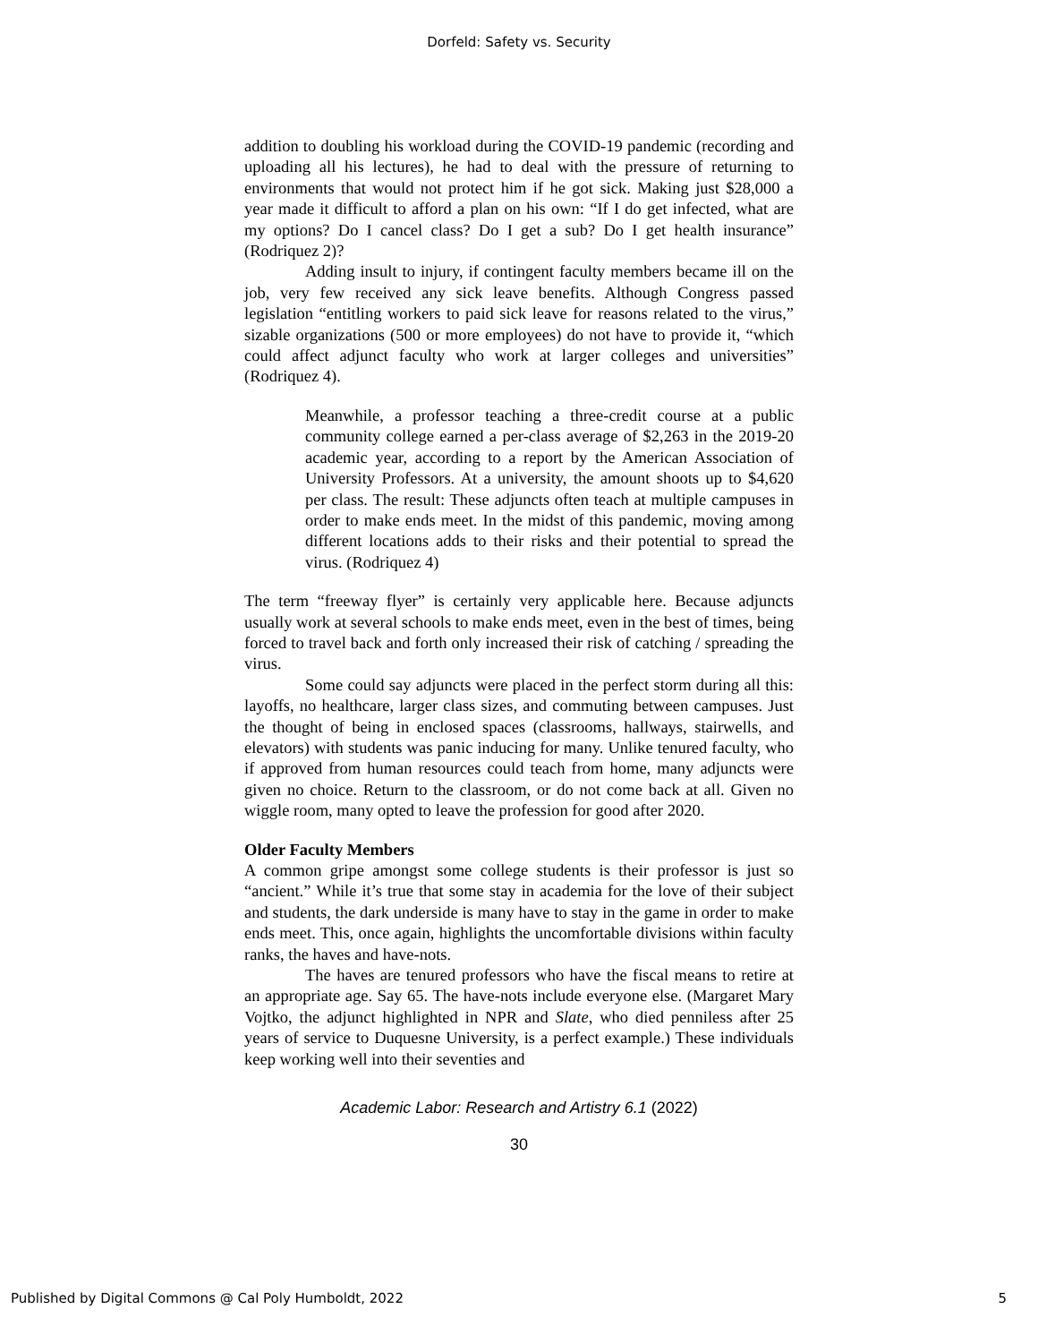Dorfeld: Safety vs. Security
addition to doubling his workload during the COVID-19 pandemic (recording and uploading all his lectures), he had to deal with the pressure of returning to environments that would not protect him if he got sick. Making just $28,000 a year made it difficult to afford a plan on his own: “If I do get infected, what are my options? Do I cancel class? Do I get a sub? Do I get health insurance” (Rodriquez 2)?
Adding insult to injury, if contingent faculty members became ill on the job, very few received any sick leave benefits. Although Congress passed legislation “entitling workers to paid sick leave for reasons related to the virus,” sizable organizations (500 or more employees) do not have to provide it, “which could affect adjunct faculty who work at larger colleges and universities” (Rodriquez 4).
Meanwhile, a professor teaching a three-credit course at a public community college earned a per-class average of $2,263 in the 2019-20 academic year, according to a report by the American Association of University Professors. At a university, the amount shoots up to $4,620 per class. The result: These adjuncts often teach at multiple campuses in order to make ends meet. In the midst of this pandemic, moving among different locations adds to their risks and their potential to spread the virus. (Rodriquez 4)
The term “freeway flyer” is certainly very applicable here. Because adjuncts usually work at several schools to make ends meet, even in the best of times, being forced to travel back and forth only increased their risk of catching / spreading the virus.
Some could say adjuncts were placed in the perfect storm during all this: layoffs, no healthcare, larger class sizes, and commuting between campuses. Just the thought of being in enclosed spaces (classrooms, hallways, stairwells, and elevators) with students was panic inducing for many. Unlike tenured faculty, who if approved from human resources could teach from home, many adjuncts were given no choice. Return to the classroom, or do not come back at all. Given no wiggle room, many opted to leave the profession for good after 2020.
Older Faculty Members
A common gripe amongst some college students is their professor is just so “ancient.” While it’s true that some stay in academia for the love of their subject and students, the dark underside is many have to stay in the game in order to make ends meet. This, once again, highlights the uncomfortable divisions within faculty ranks, the haves and have-nots.
The haves are tenured professors who have the fiscal means to retire at an appropriate age. Say 65. The have-nots include everyone else. (Margaret Mary Vojtko, the adjunct highlighted in NPR and Slate, who died penniless after 25 years of service to Duquesne University, is a perfect example.) These individuals keep working well into their seventies and
Academic Labor: Research and Artistry 6.1 (2022)
30
Published by Digital Commons @ Cal Poly Humboldt, 2022 5